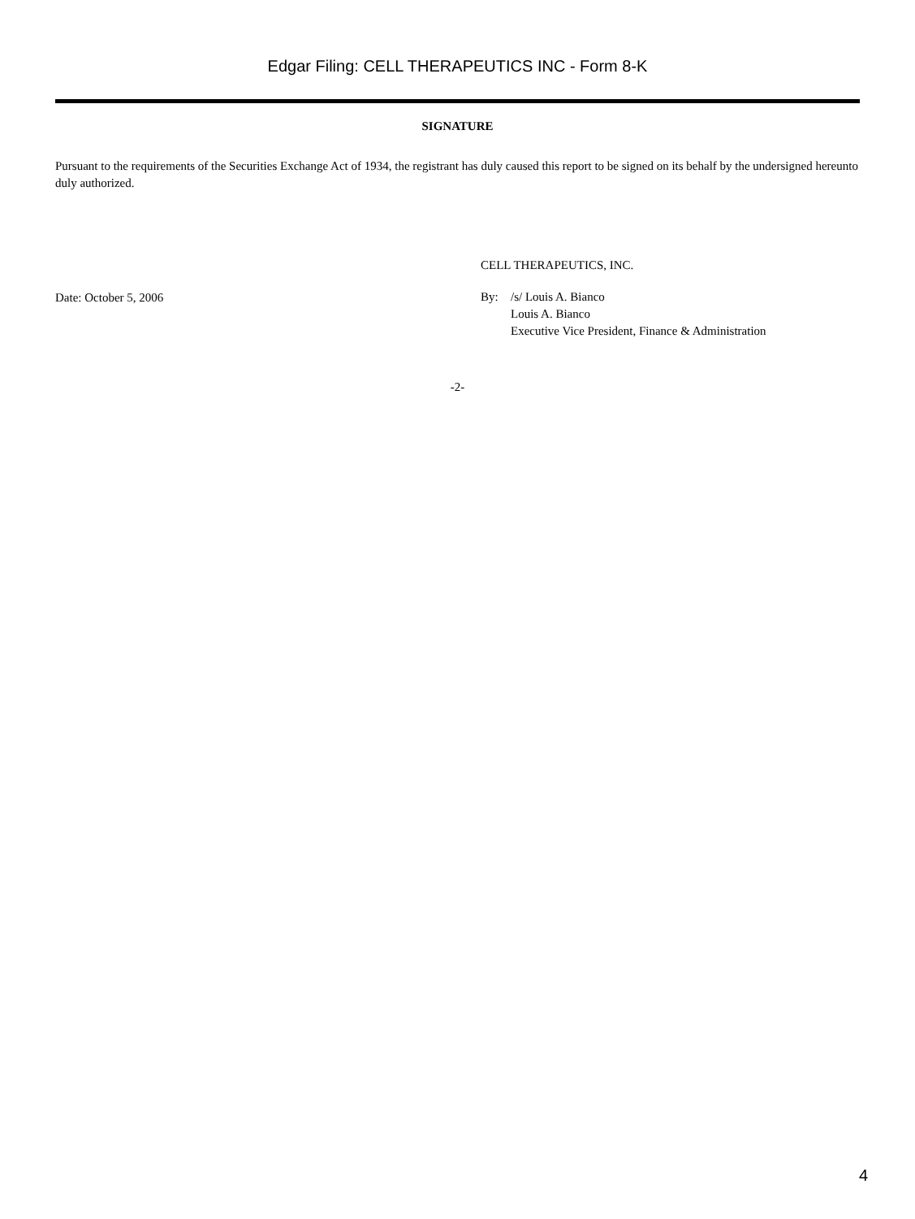Edgar Filing: CELL THERAPEUTICS INC - Form 8-K
SIGNATURE
Pursuant to the requirements of the Securities Exchange Act of 1934, the registrant has duly caused this report to be signed on its behalf by the undersigned hereunto duly authorized.
Date: October 5, 2006
CELL THERAPEUTICS, INC.
By: /s/ Louis A. Bianco
Louis A. Bianco
Executive Vice President, Finance & Administration
-2-
4